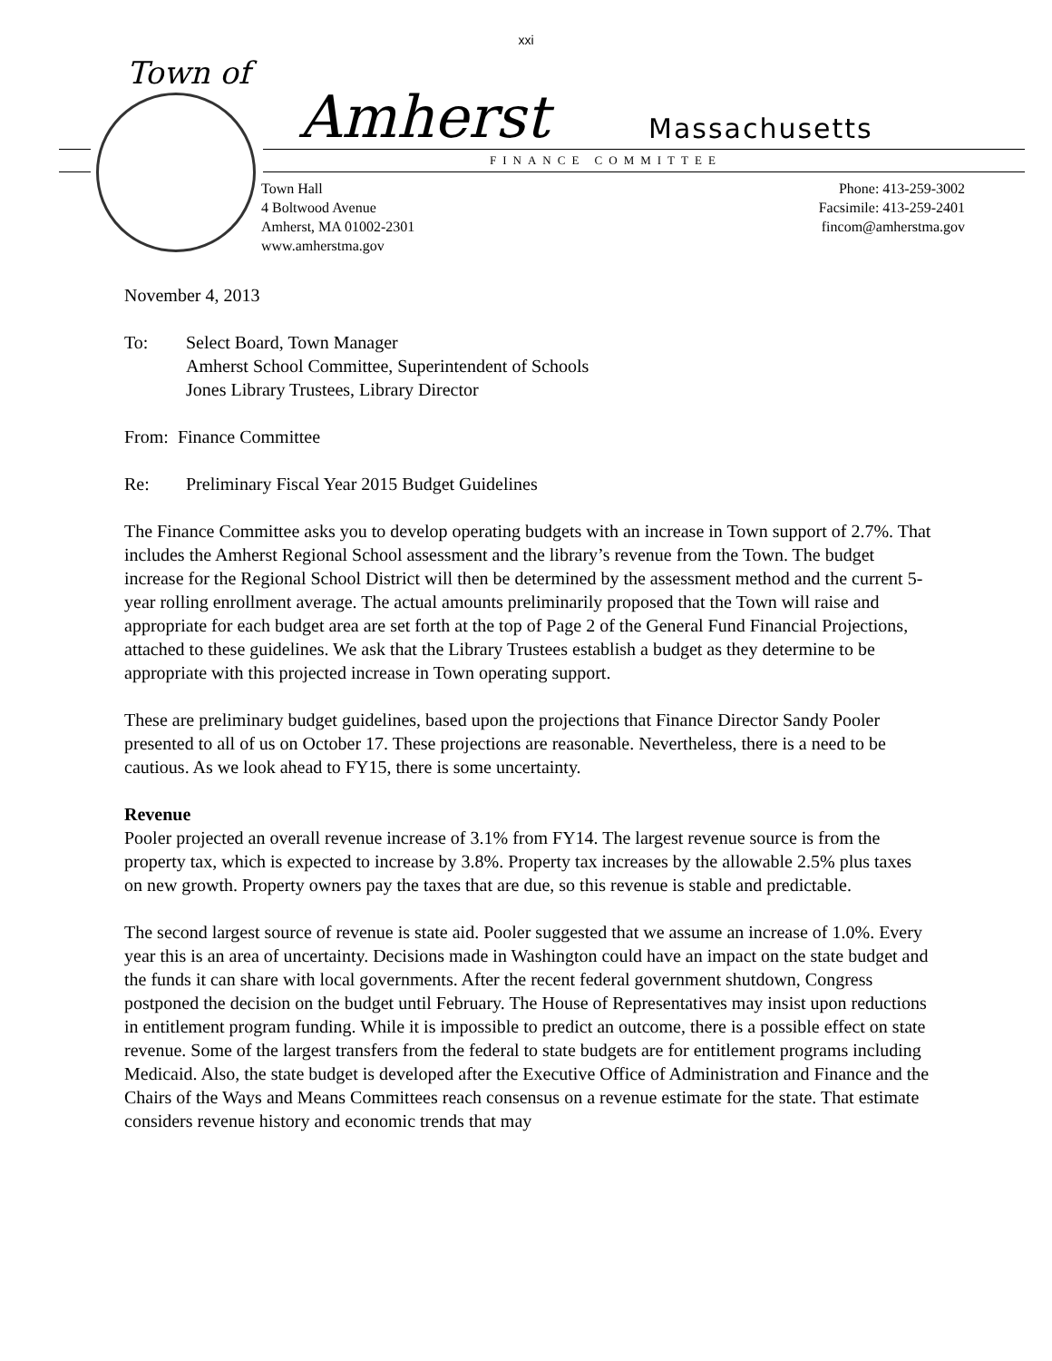xxi
Town of
Amherst Massachusetts
FINANCE COMMITTEE
Town Hall
4 Boltwood Avenue
Amherst, MA 01002-2301
www.amherstma.gov
Phone: 413-259-3002
Facsimile: 413-259-2401
fincom@amherstma.gov
November 4, 2013
To: Select Board, Town Manager
Amherst School Committee, Superintendent of Schools
Jones Library Trustees, Library Director
From: Finance Committee
Re: Preliminary Fiscal Year 2015 Budget Guidelines
The Finance Committee asks you to develop operating budgets with an increase in Town support of 2.7%. That includes the Amherst Regional School assessment and the library’s revenue from the Town. The budget increase for the Regional School District will then be determined by the assessment method and the current 5-year rolling enrollment average. The actual amounts preliminarily proposed that the Town will raise and appropriate for each budget area are set forth at the top of Page 2 of the General Fund Financial Projections, attached to these guidelines. We ask that the Library Trustees establish a budget as they determine to be appropriate with this projected increase in Town operating support.
These are preliminary budget guidelines, based upon the projections that Finance Director Sandy Pooler presented to all of us on October 17. These projections are reasonable. Nevertheless, there is a need to be cautious. As we look ahead to FY15, there is some uncertainty.
Revenue
Pooler projected an overall revenue increase of 3.1% from FY14. The largest revenue source is from the property tax, which is expected to increase by 3.8%. Property tax increases by the allowable 2.5% plus taxes on new growth. Property owners pay the taxes that are due, so this revenue is stable and predictable.
The second largest source of revenue is state aid. Pooler suggested that we assume an increase of 1.0%. Every year this is an area of uncertainty. Decisions made in Washington could have an impact on the state budget and the funds it can share with local governments. After the recent federal government shutdown, Congress postponed the decision on the budget until February. The House of Representatives may insist upon reductions in entitlement program funding. While it is impossible to predict an outcome, there is a possible effect on state revenue. Some of the largest transfers from the federal to state budgets are for entitlement programs including Medicaid. Also, the state budget is developed after the Executive Office of Administration and Finance and the Chairs of the Ways and Means Committees reach consensus on a revenue estimate for the state. That estimate considers revenue history and economic trends that may